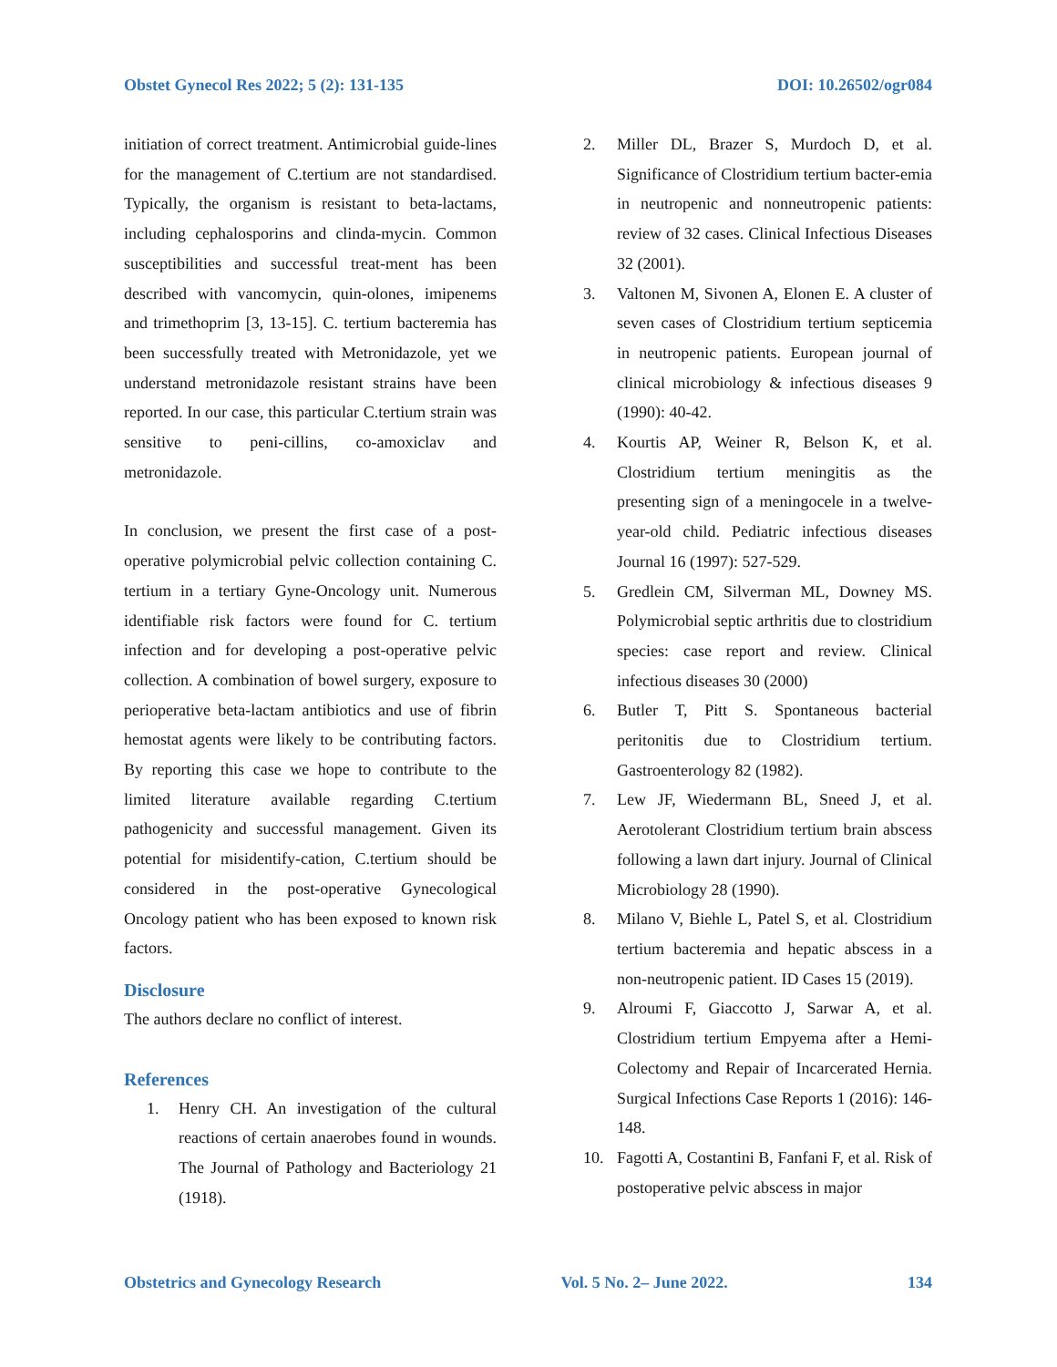Obstet Gynecol Res 2022; 5 (2): 131-135 DOI: 10.26502/ogr084
initiation of correct treatment. Antimicrobial guide-lines for the management of C.tertium are not standardised. Typically, the organism is resistant to beta-lactams, including cephalosporins and clinda-mycin. Common susceptibilities and successful treat-ment has been described with vancomycin, quin-olones, imipenems and trimethoprim [3, 13-15]. C. tertium bacteremia has been successfully treated with Metronidazole, yet we understand metronidazole resistant strains have been reported. In our case, this particular C.tertium strain was sensitive to peni-cillins, co-amoxiclav and metronidazole.
In conclusion, we present the first case of a post-operative polymicrobial pelvic collection containing C. tertium in a tertiary Gyne-Oncology unit. Numerous identifiable risk factors were found for C. tertium infection and for developing a post-operative pelvic collection. A combination of bowel surgery, exposure to perioperative beta-lactam antibiotics and use of fibrin hemostat agents were likely to be contributing factors. By reporting this case we hope to contribute to the limited literature available regarding C.tertium pathogenicity and successful management. Given its potential for misidentify-cation, C.tertium should be considered in the post-operative Gynecological Oncology patient who has been exposed to known risk factors.
Disclosure
The authors declare no conflict of interest.
References
1. Henry CH. An investigation of the cultural reactions of certain anaerobes found in wounds. The Journal of Pathology and Bacteriology 21 (1918).
2. Miller DL, Brazer S, Murdoch D, et al. Significance of Clostridium tertium bacter-emia in neutropenic and nonneutropenic patients: review of 32 cases. Clinical Infectious Diseases 32 (2001).
3. Valtonen M, Sivonen A, Elonen E. A cluster of seven cases of Clostridium tertium septicemia in neutropenic patients. European journal of clinical microbiology & infectious diseases 9 (1990): 40-42.
4. Kourtis AP, Weiner R, Belson K, et al. Clostridium tertium meningitis as the presenting sign of a meningocele in a twelve-year-old child. Pediatric infectious diseases Journal 16 (1997): 527-529.
5. Gredlein CM, Silverman ML, Downey MS. Polymicrobial septic arthritis due to clostridium species: case report and review. Clinical infectious diseases 30 (2000)
6. Butler T, Pitt S. Spontaneous bacterial peritonitis due to Clostridium tertium. Gastroenterology 82 (1982).
7. Lew JF, Wiedermann BL, Sneed J, et al. Aerotolerant Clostridium tertium brain abscess following a lawn dart injury. Journal of Clinical Microbiology 28 (1990).
8. Milano V, Biehle L, Patel S, et al. Clostridium tertium bacteremia and hepatic abscess in a non-neutropenic patient. ID Cases 15 (2019).
9. Alroumi F, Giaccotto J, Sarwar A, et al. Clostridium tertium Empyema after a Hemi-Colectomy and Repair of Incarcerated Hernia. Surgical Infections Case Reports 1 (2016): 146-148.
10. Fagotti A, Costantini B, Fanfani F, et al. Risk of postoperative pelvic abscess in major
Obstetrics and Gynecology Research Vol. 5 No. 2– June 2022. 134